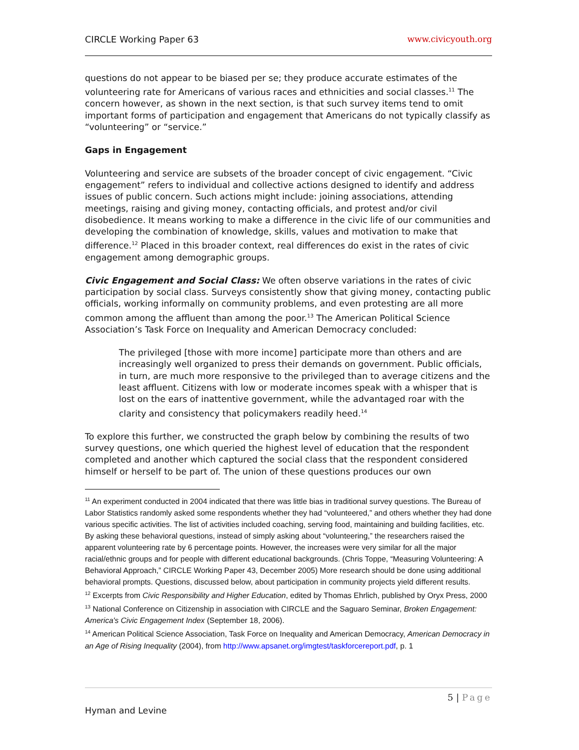CIRCLE Working Paper 63 www.civicyouth.org
questions do not appear to be biased per se; they produce accurate estimates of the volunteering rate for Americans of various races and ethnicities and social classes.<sup>11</sup> The concern however, as shown in the next section, is that such survey items tend to omit important forms of participation and engagement that Americans do not typically classify as “volunteering” or “service.”
Gaps in Engagement
Volunteering and service are subsets of the broader concept of civic engagement. “Civic engagement” refers to individual and collective actions designed to identify and address issues of public concern. Such actions might include: joining associations, attending meetings, raising and giving money, contacting officials, and protest and/or civil disobedience. It means working to make a difference in the civic life of our communities and developing the combination of knowledge, skills, values and motivation to make that difference.<sup>12</sup> Placed in this broader context, real differences do exist in the rates of civic engagement among demographic groups.
Civic Engagement and Social Class: We often observe variations in the rates of civic participation by social class. Surveys consistently show that giving money, contacting public officials, working informally on community problems, and even protesting are all more common among the affluent than among the poor.<sup>13</sup> The American Political Science Association’s Task Force on Inequality and American Democracy concluded:
The privileged [those with more income] participate more than others and are increasingly well organized to press their demands on government. Public officials, in turn, are much more responsive to the privileged than to average citizens and the least affluent. Citizens with low or moderate incomes speak with a whisper that is lost on the ears of inattentive government, while the advantaged roar with the clarity and consistency that policymakers readily heed.<sup>14</sup>
To explore this further, we constructed the graph below by combining the results of two survey questions, one which queried the highest level of education that the respondent completed and another which captured the social class that the respondent considered himself or herself to be part of. The union of these questions produces our own
<sup>11</sup> An experiment conducted in 2004 indicated that there was little bias in traditional survey questions. The Bureau of Labor Statistics randomly asked some respondents whether they had “volunteered,” and others whether they had done various specific activities. The list of activities included coaching, serving food, maintaining and building facilities, etc. By asking these behavioral questions, instead of simply asking about “volunteering,” the researchers raised the apparent volunteering rate by 6 percentage points. However, the increases were very similar for all the major racial/ethnic groups and for people with different educational backgrounds. (Chris Toppe, “Measuring Volunteering: A Behavioral Approach,” CIRCLE Working Paper 43, December 2005) More research should be done using additional behavioral prompts. Questions, discussed below, about participation in community projects yield different results.
<sup>12</sup> Excerpts from Civic Responsibility and Higher Education, edited by Thomas Ehrlich, published by Oryx Press, 2000
<sup>13</sup> National Conference on Citizenship in association with CIRCLE and the Saguaro Seminar, Broken Engagement: America's Civic Engagement Index (September 18, 2006).
<sup>14</sup> American Political Science Association, Task Force on Inequality and American Democracy, American Democracy in an Age of Rising Inequality (2004), from http://www.apsanet.org/imgtest/taskforcereport.pdf, p. 1
5 | Page
Hyman and Levine